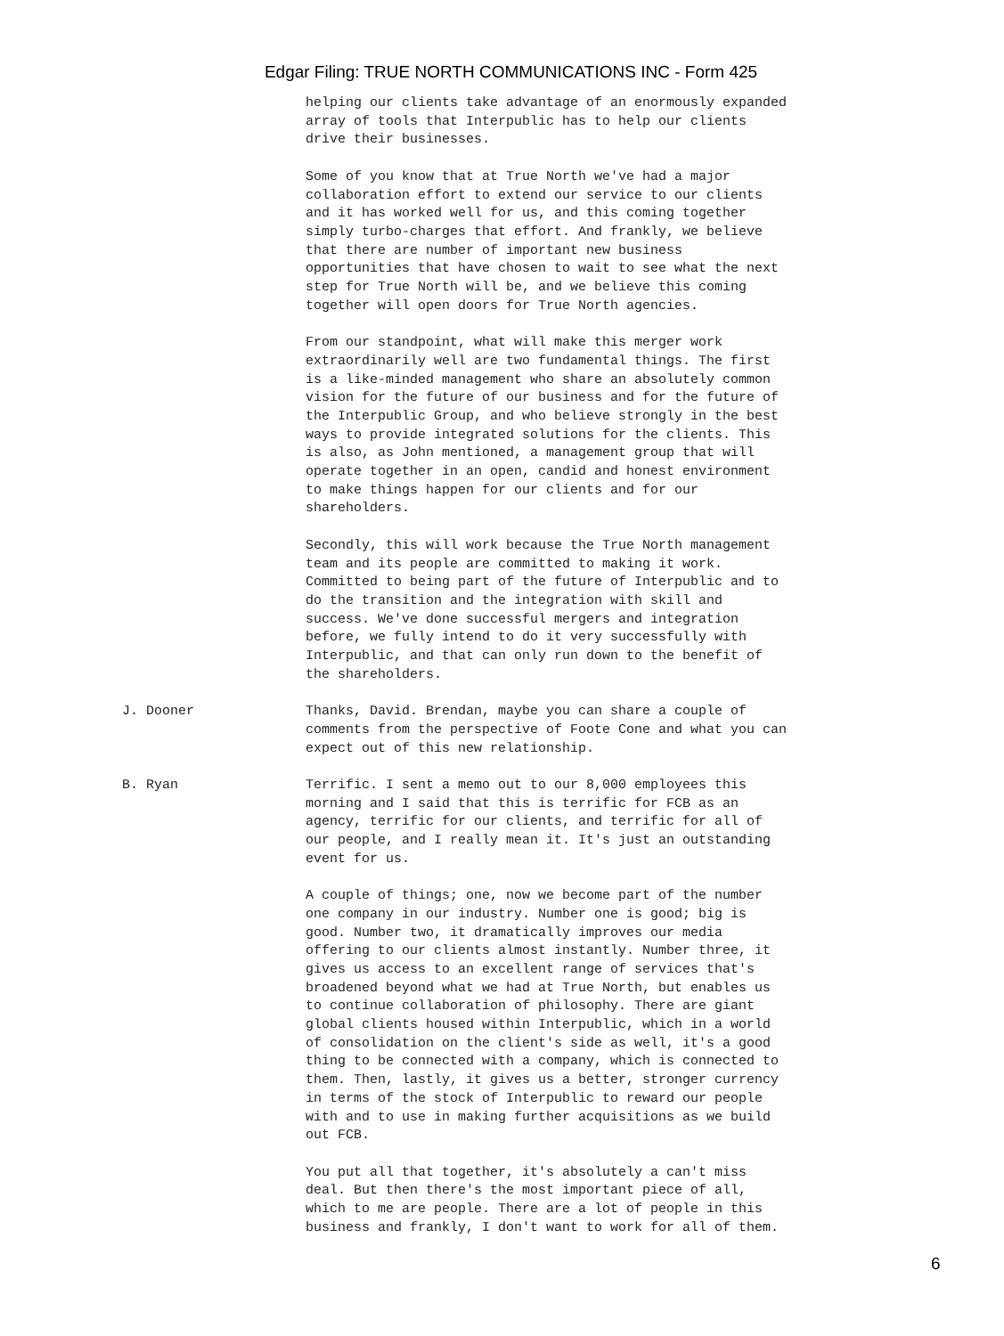Edgar Filing: TRUE NORTH COMMUNICATIONS INC - Form 425
helping our clients take advantage of an enormously expanded array of tools that Interpublic has to help our clients drive their businesses.
Some of you know that at True North we've had a major collaboration effort to extend our service to our clients and it has worked well for us, and this coming together simply turbo-charges that effort. And frankly, we believe that there are number of important new business opportunities that have chosen to wait to see what the next step for True North will be, and we believe this coming together will open doors for True North agencies.
From our standpoint, what will make this merger work extraordinarily well are two fundamental things. The first is a like-minded management who share an absolutely common vision for the future of our business and for the future of the Interpublic Group, and who believe strongly in the best ways to provide integrated solutions for the clients. This is also, as John mentioned, a management group that will operate together in an open, candid and honest environment to make things happen for our clients and for our shareholders.
Secondly, this will work because the True North management team and its people are committed to making it work. Committed to being part of the future of Interpublic and to do the transition and the integration with skill and success. We've done successful mergers and integration before, we fully intend to do it very successfully with Interpublic, and that can only run down to the benefit of the shareholders.
J. Dooner Thanks, David. Brendan, maybe you can share a couple of comments from the perspective of Foote Cone and what you can expect out of this new relationship.
B. Ryan Terrific. I sent a memo out to our 8,000 employees this morning and I said that this is terrific for FCB as an agency, terrific for our clients, and terrific for all of our people, and I really mean it. It's just an outstanding event for us.
A couple of things; one, now we become part of the number one company in our industry. Number one is good; big is good. Number two, it dramatically improves our media offering to our clients almost instantly. Number three, it gives us access to an excellent range of services that's broadened beyond what we had at True North, but enables us to continue collaboration of philosophy. There are giant global clients housed within Interpublic, which in a world of consolidation on the client's side as well, it's a good thing to be connected with a company, which is connected to them. Then, lastly, it gives us a better, stronger currency in terms of the stock of Interpublic to reward our people with and to use in making further acquisitions as we build out FCB.
You put all that together, it's absolutely a can't miss deal. But then there's the most important piece of all, which to me are people. There are a lot of people in this business and frankly, I don't want to work for all of them.
6